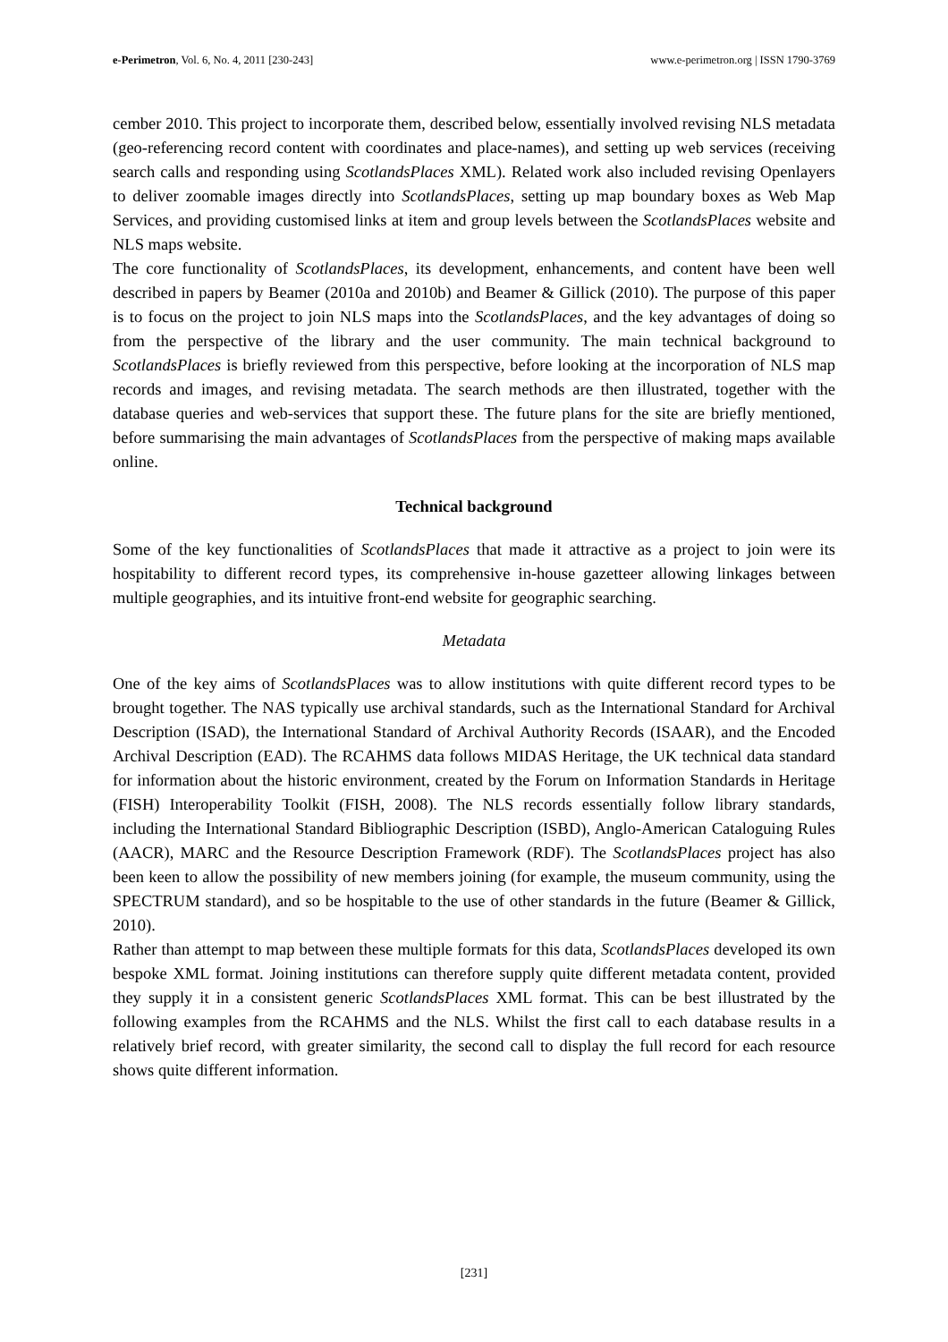e-Perimetron, Vol. 6, No. 4, 2011 [230-243] www.e-perimetron.org | ISSN 1790-3769
cember 2010. This project to incorporate them, described below, essentially involved revising NLS metadata (geo-referencing record content with coordinates and place-names), and setting up web services (receiving search calls and responding using ScotlandsPlaces XML). Related work also included revising Openlayers to deliver zoomable images directly into ScotlandsPlaces, setting up map boundary boxes as Web Map Services, and providing customised links at item and group levels between the ScotlandsPlaces website and NLS maps website.
The core functionality of ScotlandsPlaces, its development, enhancements, and content have been well described in papers by Beamer (2010a and 2010b) and Beamer & Gillick (2010). The purpose of this paper is to focus on the project to join NLS maps into the ScotlandsPlaces, and the key advantages of doing so from the perspective of the library and the user community. The main technical background to ScotlandsPlaces is briefly reviewed from this perspective, before looking at the incorporation of NLS map records and images, and revising metadata. The search methods are then illustrated, together with the database queries and web-services that support these. The future plans for the site are briefly mentioned, before summarising the main advantages of ScotlandsPlaces from the perspective of making maps available online.
Technical background
Some of the key functionalities of ScotlandsPlaces that made it attractive as a project to join were its hospitability to different record types, its comprehensive in-house gazetteer allowing linkages between multiple geographies, and its intuitive front-end website for geographic searching.
Metadata
One of the key aims of ScotlandsPlaces was to allow institutions with quite different record types to be brought together. The NAS typically use archival standards, such as the International Standard for Archival Description (ISAD), the International Standard of Archival Authority Records (ISAAR), and the Encoded Archival Description (EAD). The RCAHMS data follows MIDAS Heritage, the UK technical data standard for information about the historic environment, created by the Forum on Information Standards in Heritage (FISH) Interoperability Toolkit (FISH, 2008). The NLS records essentially follow library standards, including the International Standard Bibliographic Description (ISBD), Anglo-American Cataloguing Rules (AACR), MARC and the Resource Description Framework (RDF). The ScotlandsPlaces project has also been keen to allow the possibility of new members joining (for example, the museum community, using the SPECTRUM standard), and so be hospitable to the use of other standards in the future (Beamer & Gillick, 2010).
Rather than attempt to map between these multiple formats for this data, ScotlandsPlaces developed its own bespoke XML format. Joining institutions can therefore supply quite different metadata content, provided they supply it in a consistent generic ScotlandsPlaces XML format. This can be best illustrated by the following examples from the RCAHMS and the NLS. Whilst the first call to each database results in a relatively brief record, with greater similarity, the second call to display the full record for each resource shows quite different information.
[231]